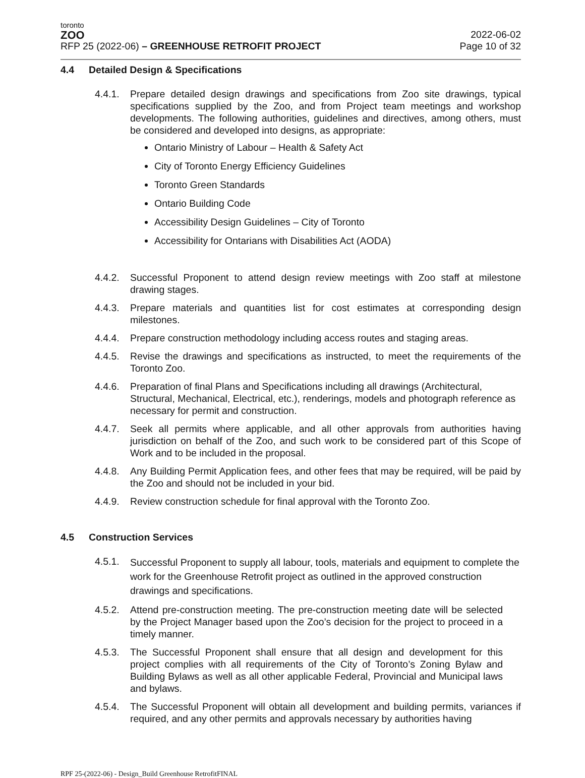toronto
ZOO
RFP 25 (2022-06) – GREENHOUSE RETROFIT PROJECT
2022-06-02
Page 10 of 32
4.4 Detailed Design & Specifications
4.4.1.
Prepare detailed design drawings and specifications from Zoo site drawings, typical specifications supplied by the Zoo, and from Project team meetings and workshop developments. The following authorities, guidelines and directives, among others, must be considered and developed into designs, as appropriate:
Ontario Ministry of Labour – Health & Safety Act
City of Toronto Energy Efficiency Guidelines
Toronto Green Standards
Ontario Building Code
Accessibility Design Guidelines – City of Toronto
Accessibility for Ontarians with Disabilities Act (AODA)
4.4.2.
Successful Proponent to attend design review meetings with Zoo staff at milestone drawing stages.
4.4.3.
Prepare materials and quantities list for cost estimates at corresponding design milestones.
4.4.4.
Prepare construction methodology including access routes and staging areas.
4.4.5.
Revise the drawings and specifications as instructed, to meet the requirements of the Toronto Zoo.
4.4.6.
Preparation of final Plans and Specifications including all drawings (Architectural, Structural, Mechanical, Electrical, etc.), renderings, models and photograph reference as necessary for permit and construction.
4.4.7.
Seek all permits where applicable, and all other approvals from authorities having jurisdiction on behalf of the Zoo, and such work to be considered part of this Scope of Work and to be included in the proposal.
4.4.8.
Any Building Permit Application fees, and other fees that may be required, will be paid by the Zoo and should not be included in your bid.
4.4.9.
Review construction schedule for final approval with the Toronto Zoo.
4.5 Construction Services
4.5.1.
Successful Proponent to supply all labour, tools, materials and equipment to complete the work for the Greenhouse Retrofit project as outlined in the approved construction drawings and specifications.
4.5.2.
Attend pre-construction meeting. The pre-construction meeting date will be selected by the Project Manager based upon the Zoo’s decision for the project to proceed in a timely manner.
4.5.3.
The Successful Proponent shall ensure that all design and development for this project complies with all requirements of the City of Toronto’s Zoning Bylaw and Building Bylaws as well as all other applicable Federal, Provincial and Municipal laws and bylaws.
4.5.4.
The Successful Proponent will obtain all development and building permits, variances if required, and any other permits and approvals necessary by authorities having
RPF 25-(2022-06) - Design_Build Greenhouse RetrofitFINAL